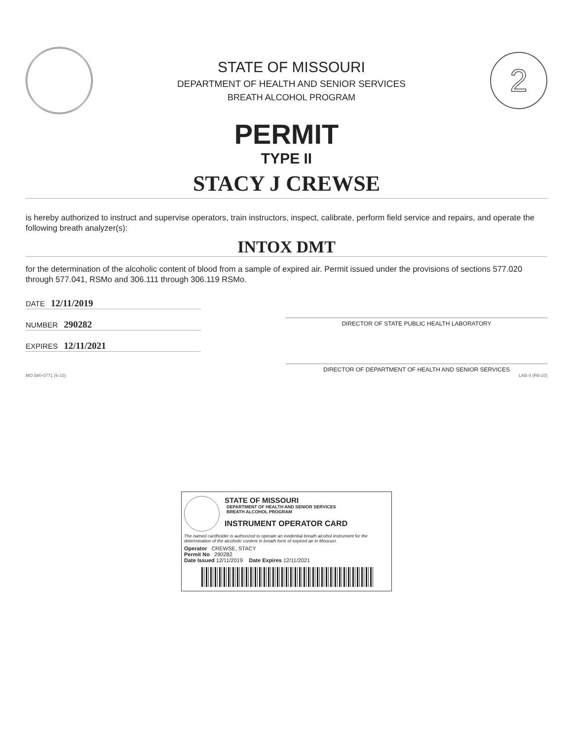STATE OF MISSOURI
DEPARTMENT OF HEALTH AND SENIOR SERVICES
BREATH ALCOHOL PROGRAM
2
PERMIT
TYPE II
STACY J CREWSE
is hereby authorized to instruct and supervise operators, train instructors, inspect, calibrate, perform field service and repairs, and operate the following breath analyzer(s):
INTOX DMT
for the determination of the alcoholic content of blood from a sample of expired air. Permit issued under the provisions of sections 577.020 through 577.041, RSMo and 306.111 through 306.119 RSMo.
DATE 12/11/2019
NUMBER 290282
EXPIRES 12/11/2021
DIRECTOR OF STATE PUBLIC HEALTH LABORATORY
DIRECTOR OF DEPARTMENT OF HEALTH AND SENIOR SERVICES
MO 580-0771 (6-10) LAB-4 (R6-10)
STATE OF MISSOURI
DEPARTMENT OF HEALTH AND SENIOR SERVICES
BREATH ALCOHOL PROGRAM
INSTRUMENT OPERATOR CARD
The named cardholder is authorized to operate an evidential breath alcohol instrument for the determination of the alcoholic content in breath form of expired air in Missouri.
Operator CREWSE, STACY
Permit No 290282
Date Issued 12/11/2019 Date Expires 12/11/2021